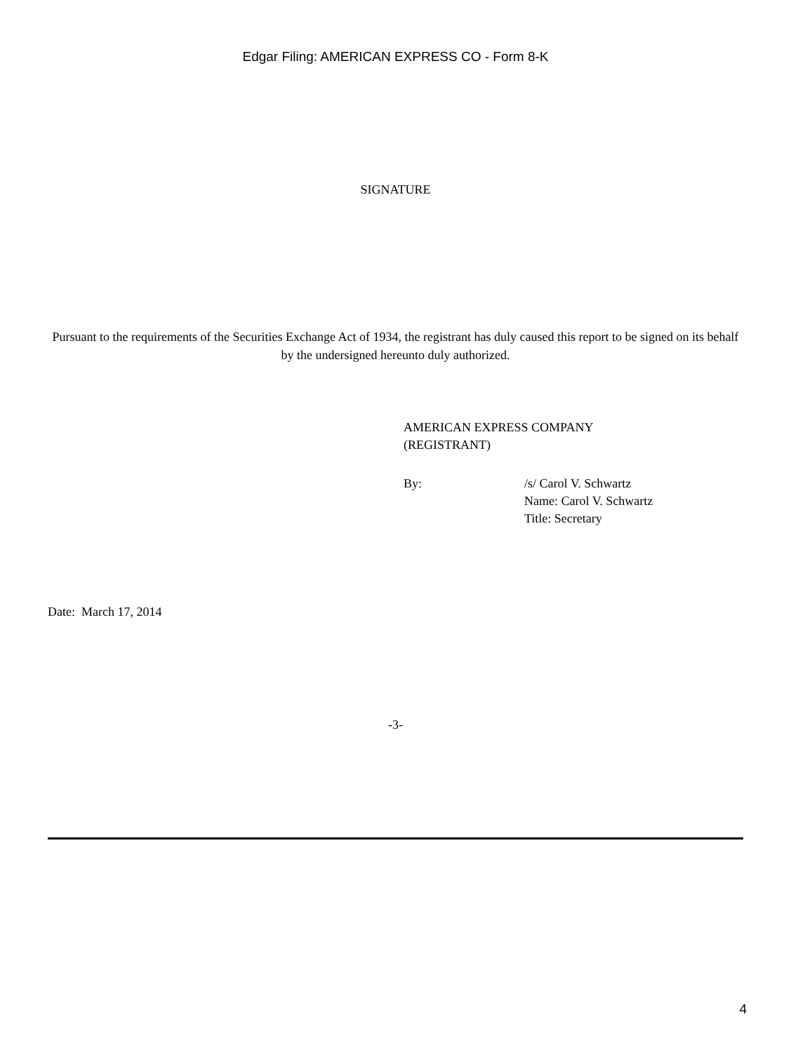Edgar Filing: AMERICAN EXPRESS CO - Form 8-K
SIGNATURE
Pursuant to the requirements of the Securities Exchange Act of 1934, the registrant has duly caused this report to be signed on its behalf by the undersigned hereunto duly authorized.
AMERICAN EXPRESS COMPANY
(REGISTRANT)
By: /s/ Carol V. Schwartz
Name: Carol V. Schwartz
Title: Secretary
Date: March 17, 2014
-3-
4